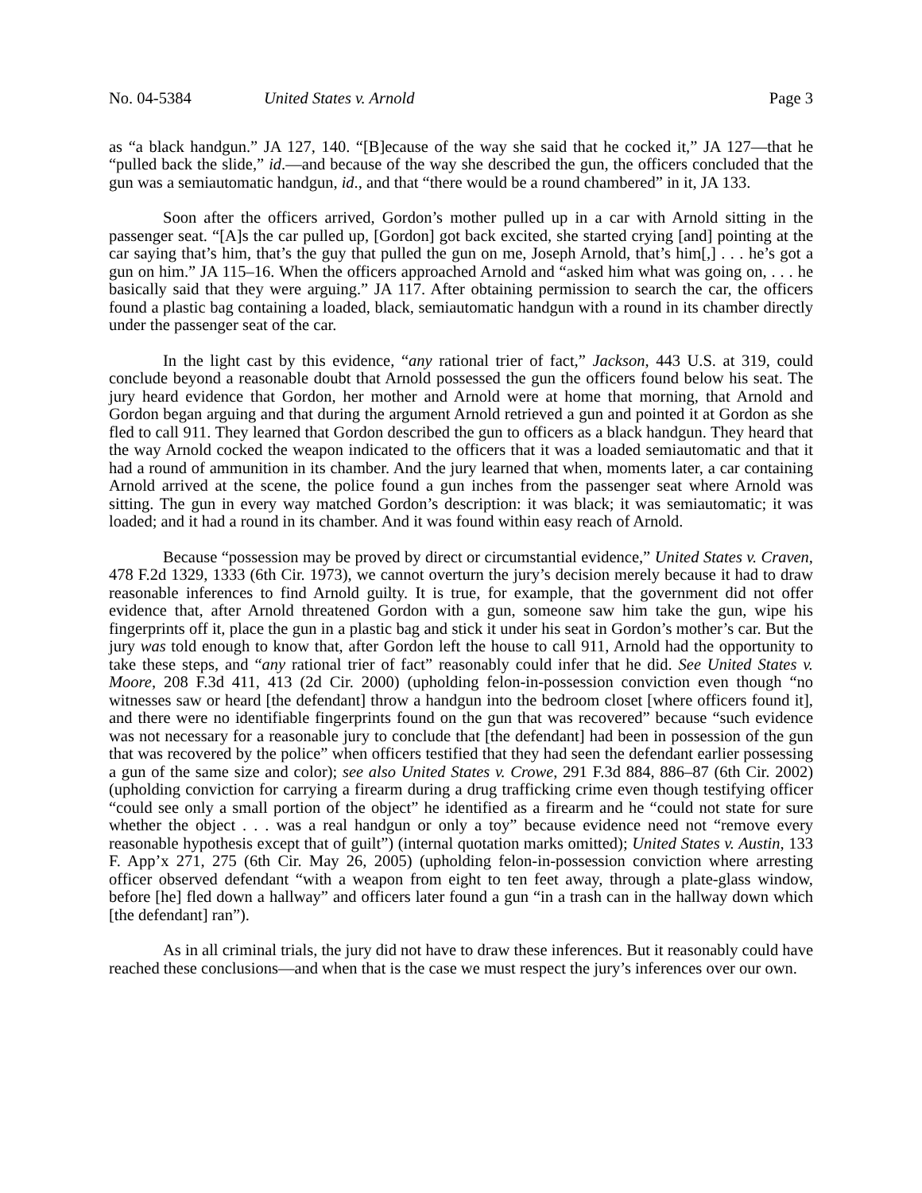No. 04-5384 United States v. Arnold Page 3
as “a black handgun.” JA 127, 140. “[B]ecause of the way she said that he cocked it,” JA 127—that he “pulled back the slide,” id.—and because of the way she described the gun, the officers concluded that the gun was a semiautomatic handgun, id., and that “there would be a round chambered” in it, JA 133.
Soon after the officers arrived, Gordon’s mother pulled up in a car with Arnold sitting in the passenger seat. “[A]s the car pulled up, [Gordon] got back excited, she started crying [and] pointing at the car saying that’s him, that’s the guy that pulled the gun on me, Joseph Arnold, that’s him[,] . . . he’s got a gun on him.” JA 115–16. When the officers approached Arnold and “asked him what was going on, . . . he basically said that they were arguing.” JA 117. After obtaining permission to search the car, the officers found a plastic bag containing a loaded, black, semiautomatic handgun with a round in its chamber directly under the passenger seat of the car.
In the light cast by this evidence, “any rational trier of fact,” Jackson, 443 U.S. at 319, could conclude beyond a reasonable doubt that Arnold possessed the gun the officers found below his seat. The jury heard evidence that Gordon, her mother and Arnold were at home that morning, that Arnold and Gordon began arguing and that during the argument Arnold retrieved a gun and pointed it at Gordon as she fled to call 911. They learned that Gordon described the gun to officers as a black handgun. They heard that the way Arnold cocked the weapon indicated to the officers that it was a loaded semiautomatic and that it had a round of ammunition in its chamber. And the jury learned that when, moments later, a car containing Arnold arrived at the scene, the police found a gun inches from the passenger seat where Arnold was sitting. The gun in every way matched Gordon’s description: it was black; it was semiautomatic; it was loaded; and it had a round in its chamber. And it was found within easy reach of Arnold.
Because “possession may be proved by direct or circumstantial evidence,” United States v. Craven, 478 F.2d 1329, 1333 (6th Cir. 1973), we cannot overturn the jury’s decision merely because it had to draw reasonable inferences to find Arnold guilty. It is true, for example, that the government did not offer evidence that, after Arnold threatened Gordon with a gun, someone saw him take the gun, wipe his fingerprints off it, place the gun in a plastic bag and stick it under his seat in Gordon’s mother’s car. But the jury was told enough to know that, after Gordon left the house to call 911, Arnold had the opportunity to take these steps, and “any rational trier of fact” reasonably could infer that he did. See United States v. Moore, 208 F.3d 411, 413 (2d Cir. 2000) (upholding felon-in-possession conviction even though “no witnesses saw or heard [the defendant] throw a handgun into the bedroom closet [where officers found it], and there were no identifiable fingerprints found on the gun that was recovered” because “such evidence was not necessary for a reasonable jury to conclude that [the defendant] had been in possession of the gun that was recovered by the police” when officers testified that they had seen the defendant earlier possessing a gun of the same size and color); see also United States v. Crowe, 291 F.3d 884, 886–87 (6th Cir. 2002) (upholding conviction for carrying a firearm during a drug trafficking crime even though testifying officer “could see only a small portion of the object” he identified as a firearm and he “could not state for sure whether the object . . . was a real handgun or only a toy” because evidence need not “remove every reasonable hypothesis except that of guilt”) (internal quotation marks omitted); United States v. Austin, 133 F. App’x 271, 275 (6th Cir. May 26, 2005) (upholding felon-in-possession conviction where arresting officer observed defendant “with a weapon from eight to ten feet away, through a plate-glass window, before [he] fled down a hallway” and officers later found a gun “in a trash can in the hallway down which [the defendant] ran”).
As in all criminal trials, the jury did not have to draw these inferences. But it reasonably could have reached these conclusions—and when that is the case we must respect the jury’s inferences over our own.